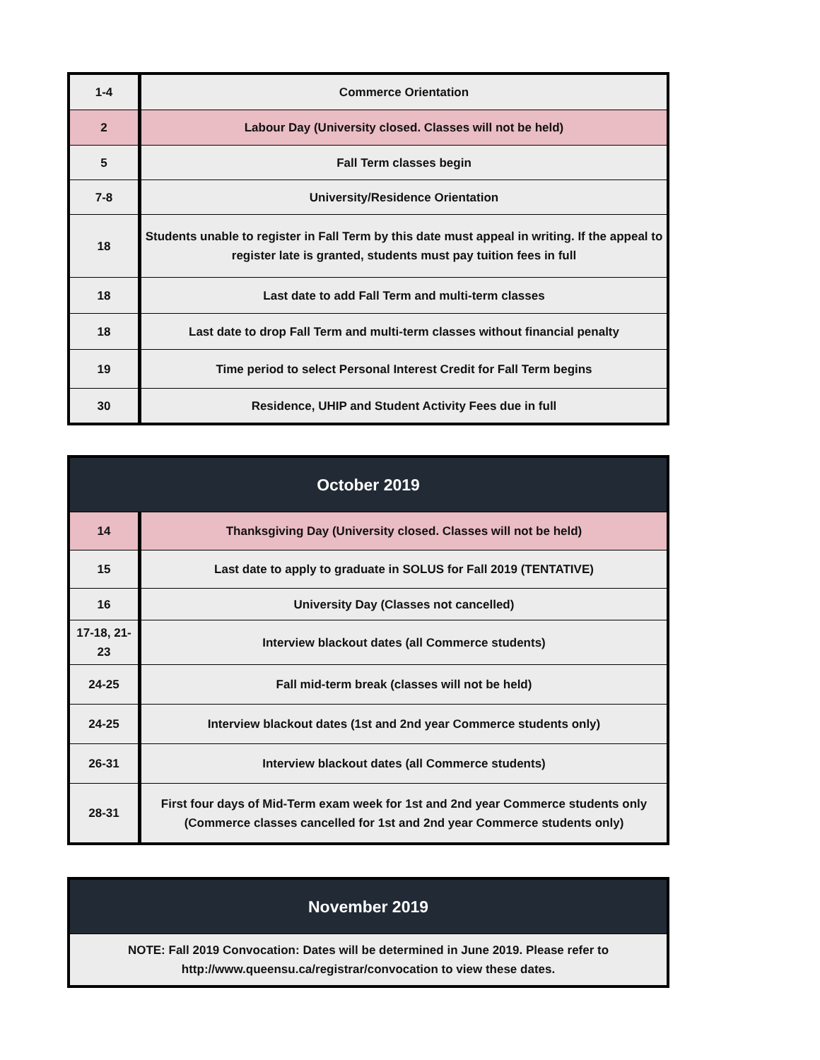| 1-4 | Commerce Orientation |
| 2 | Labour Day (University closed. Classes will not be held) |
| 5 | Fall Term classes begin |
| 7-8 | University/Residence Orientation |
| 18 | Students unable to register in Fall Term by this date must appeal in writing. If the appeal to register late is granted, students must pay tuition fees in full |
| 18 | Last date to add Fall Term and multi-term classes |
| 18 | Last date to drop Fall Term and multi-term classes without financial penalty |
| 19 | Time period to select Personal Interest Credit for Fall Term begins |
| 30 | Residence, UHIP and Student Activity Fees due in full |
| October 2019 | |
| --- | --- |
| 14 | Thanksgiving Day (University closed. Classes will not be held) |
| 15 | Last date to apply to graduate in SOLUS for Fall 2019 (TENTATIVE) |
| 16 | University Day (Classes not cancelled) |
| 17-18, 21-23 | Interview blackout dates (all Commerce students) |
| 24-25 | Fall mid-term break (classes will not be held) |
| 24-25 | Interview blackout dates (1st and 2nd year Commerce students only) |
| 26-31 | Interview blackout dates (all Commerce students) |
| 28-31 | First four days of Mid-Term exam week for 1st and 2nd year Commerce students only (Commerce classes cancelled for 1st and 2nd year Commerce students only) |
| November 2019 |
| --- |
| NOTE: Fall 2019 Convocation: Dates will be determined in June 2019. Please refer to http://www.queensu.ca/registrar/convocation to view these dates. |